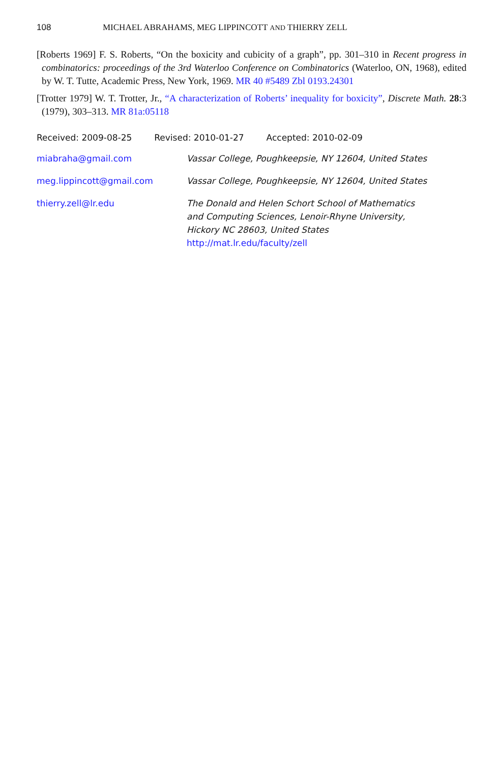108 MICHAEL ABRAHAMS, MEG LIPPINCOTT AND THIERRY ZELL
[Roberts 1969] F. S. Roberts, “On the boxicity and cubicity of a graph”, pp. 301–310 in Recent progress in combinatorics: proceedings of the 3rd Waterloo Conference on Combinatorics (Waterloo, ON, 1968), edited by W. T. Tutte, Academic Press, New York, 1969. MR 40 #5489 Zbl 0193.24301
[Trotter 1979] W. T. Trotter, Jr., “A characterization of Roberts’ inequality for boxicity”, Discrete Math. 28:3 (1979), 303–313. MR 81a:05118
Received: 2009-08-25 Revised: 2010-01-27 Accepted: 2010-02-09
miabraha@gmail.com Vassar College, Poughkeepsie, NY 12604, United States
meg.lippincott@gmail.com Vassar College, Poughkeepsie, NY 12604, United States
thierry.zell@lr.edu The Donald and Helen Schort School of Mathematics
and Computing Sciences, Lenoir-Rhyne University,
Hickory NC 28603, United States
http://mat.lr.edu/faculty/zell